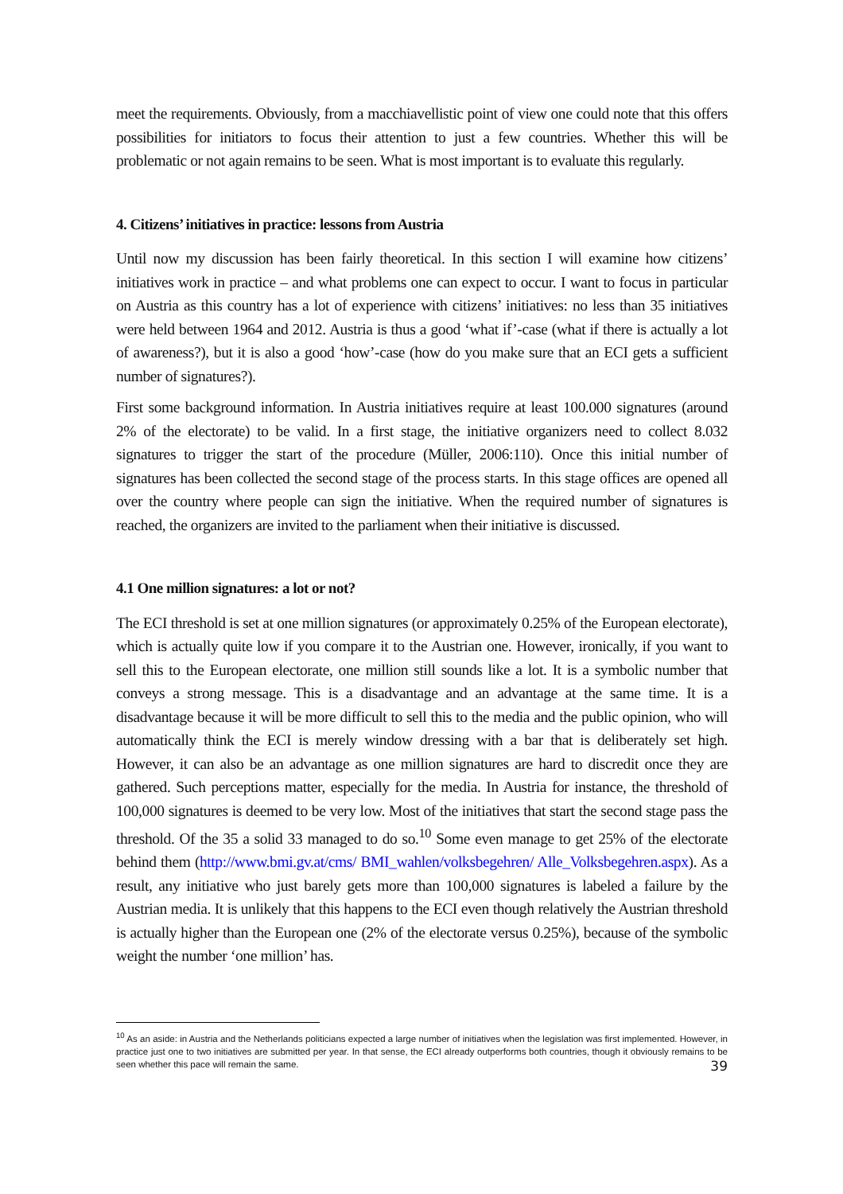meet the requirements. Obviously, from a macchiavellistic point of view one could note that this offers possibilities for initiators to focus their attention to just a few countries. Whether this will be problematic or not again remains to be seen. What is most important is to evaluate this regularly.
4. Citizens’ initiatives in practice: lessons from Austria
Until now my discussion has been fairly theoretical. In this section I will examine how citizens’ initiatives work in practice – and what problems one can expect to occur. I want to focus in particular on Austria as this country has a lot of experience with citizens’ initiatives: no less than 35 initiatives were held between 1964 and 2012. Austria is thus a good ‘what if’-case (what if there is actually a lot of awareness?), but it is also a good ‘how’-case (how do you make sure that an ECI gets a sufficient number of signatures?).
First some background information. In Austria initiatives require at least 100.000 signatures (around 2% of the electorate) to be valid. In a first stage, the initiative organizers need to collect 8.032 signatures to trigger the start of the procedure (Müller, 2006:110). Once this initial number of signatures has been collected the second stage of the process starts. In this stage offices are opened all over the country where people can sign the initiative. When the required number of signatures is reached, the organizers are invited to the parliament when their initiative is discussed.
4.1 One million signatures: a lot or not?
The ECI threshold is set at one million signatures (or approximately 0.25% of the European electorate), which is actually quite low if you compare it to the Austrian one. However, ironically, if you want to sell this to the European electorate, one million still sounds like a lot. It is a symbolic number that conveys a strong message. This is a disadvantage and an advantage at the same time. It is a disadvantage because it will be more difficult to sell this to the media and the public opinion, who will automatically think the ECI is merely window dressing with a bar that is deliberately set high. However, it can also be an advantage as one million signatures are hard to discredit once they are gathered. Such perceptions matter, especially for the media. In Austria for instance, the threshold of 100,000 signatures is deemed to be very low. Most of the initiatives that start the second stage pass the threshold. Of the 35 a solid 33 managed to do so.<sup>10</sup> Some even manage to get 25% of the electorate behind them (http://www.bmi.gv.at/cms/ BMI_wahlen/volksbegehren/ Alle_Volksbegehren.aspx). As a result, any initiative who just barely gets more than 100,000 signatures is labeled a failure by the Austrian media. It is unlikely that this happens to the ECI even though relatively the Austrian threshold is actually higher than the European one (2% of the electorate versus 0.25%), because of the symbolic weight the number ‘one million’ has.
<sup>10</sup> As an aside: in Austria and the Netherlands politicians expected a large number of initiatives when the legislation was first implemented. However, in practice just one to two initiatives are submitted per year. In that sense, the ECI already outperforms both countries, though it obviously remains to be seen whether this pace will remain the same.
39